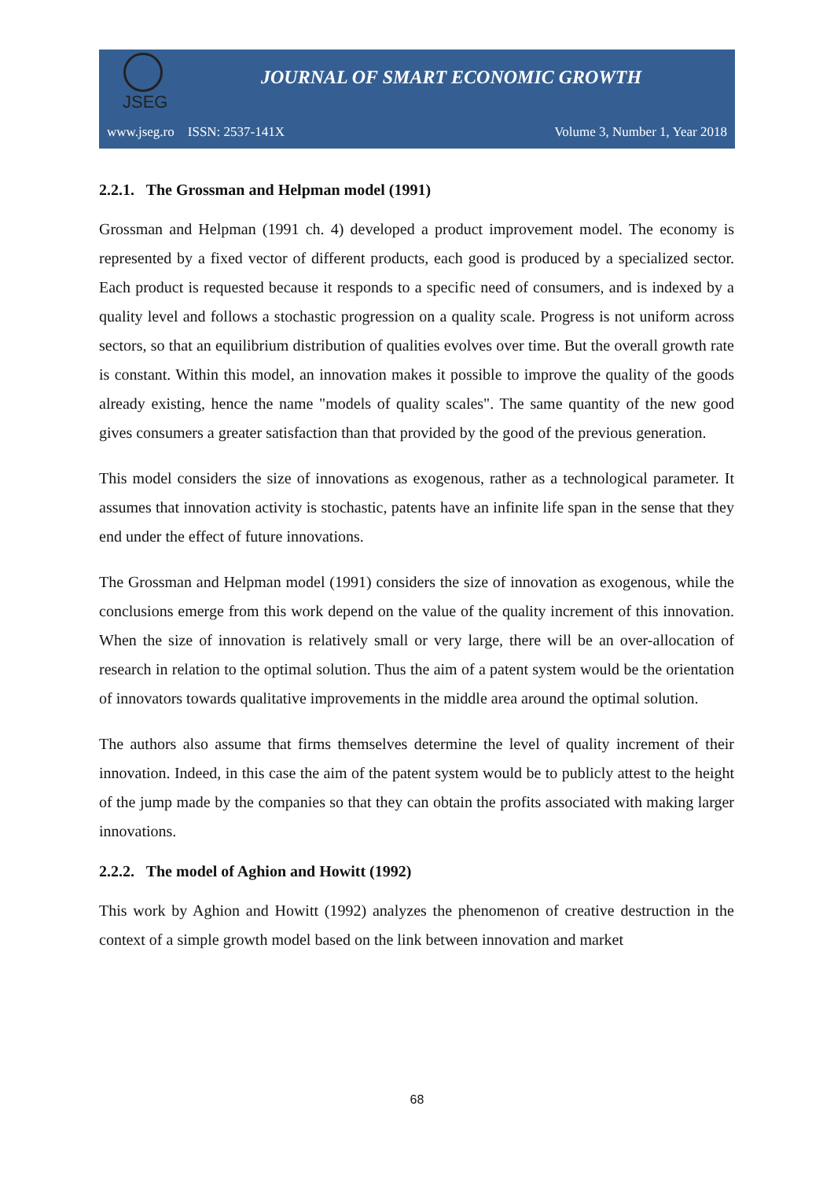JSEG
JOURNAL OF SMART ECONOMIC GROWTH
www.jseg.ro ISSN: 2537-141X Volume 3, Number 1, Year 2018
2.2.1. The Grossman and Helpman model (1991)
Grossman and Helpman (1991 ch. 4) developed a product improvement model. The economy is represented by a fixed vector of different products, each good is produced by a specialized sector. Each product is requested because it responds to a specific need of consumers, and is indexed by a quality level and follows a stochastic progression on a quality scale. Progress is not uniform across sectors, so that an equilibrium distribution of qualities evolves over time. But the overall growth rate is constant. Within this model, an innovation makes it possible to improve the quality of the goods already existing, hence the name "models of quality scales". The same quantity of the new good gives consumers a greater satisfaction than that provided by the good of the previous generation.
This model considers the size of innovations as exogenous, rather as a technological parameter. It assumes that innovation activity is stochastic, patents have an infinite life span in the sense that they end under the effect of future innovations.
The Grossman and Helpman model (1991) considers the size of innovation as exogenous, while the conclusions emerge from this work depend on the value of the quality increment of this innovation. When the size of innovation is relatively small or very large, there will be an over-allocation of research in relation to the optimal solution. Thus the aim of a patent system would be the orientation of innovators towards qualitative improvements in the middle area around the optimal solution.
The authors also assume that firms themselves determine the level of quality increment of their innovation. Indeed, in this case the aim of the patent system would be to publicly attest to the height of the jump made by the companies so that they can obtain the profits associated with making larger innovations.
2.2.2. The model of Aghion and Howitt (1992)
This work by Aghion and Howitt (1992) analyzes the phenomenon of creative destruction in the context of a simple growth model based on the link between innovation and market
68